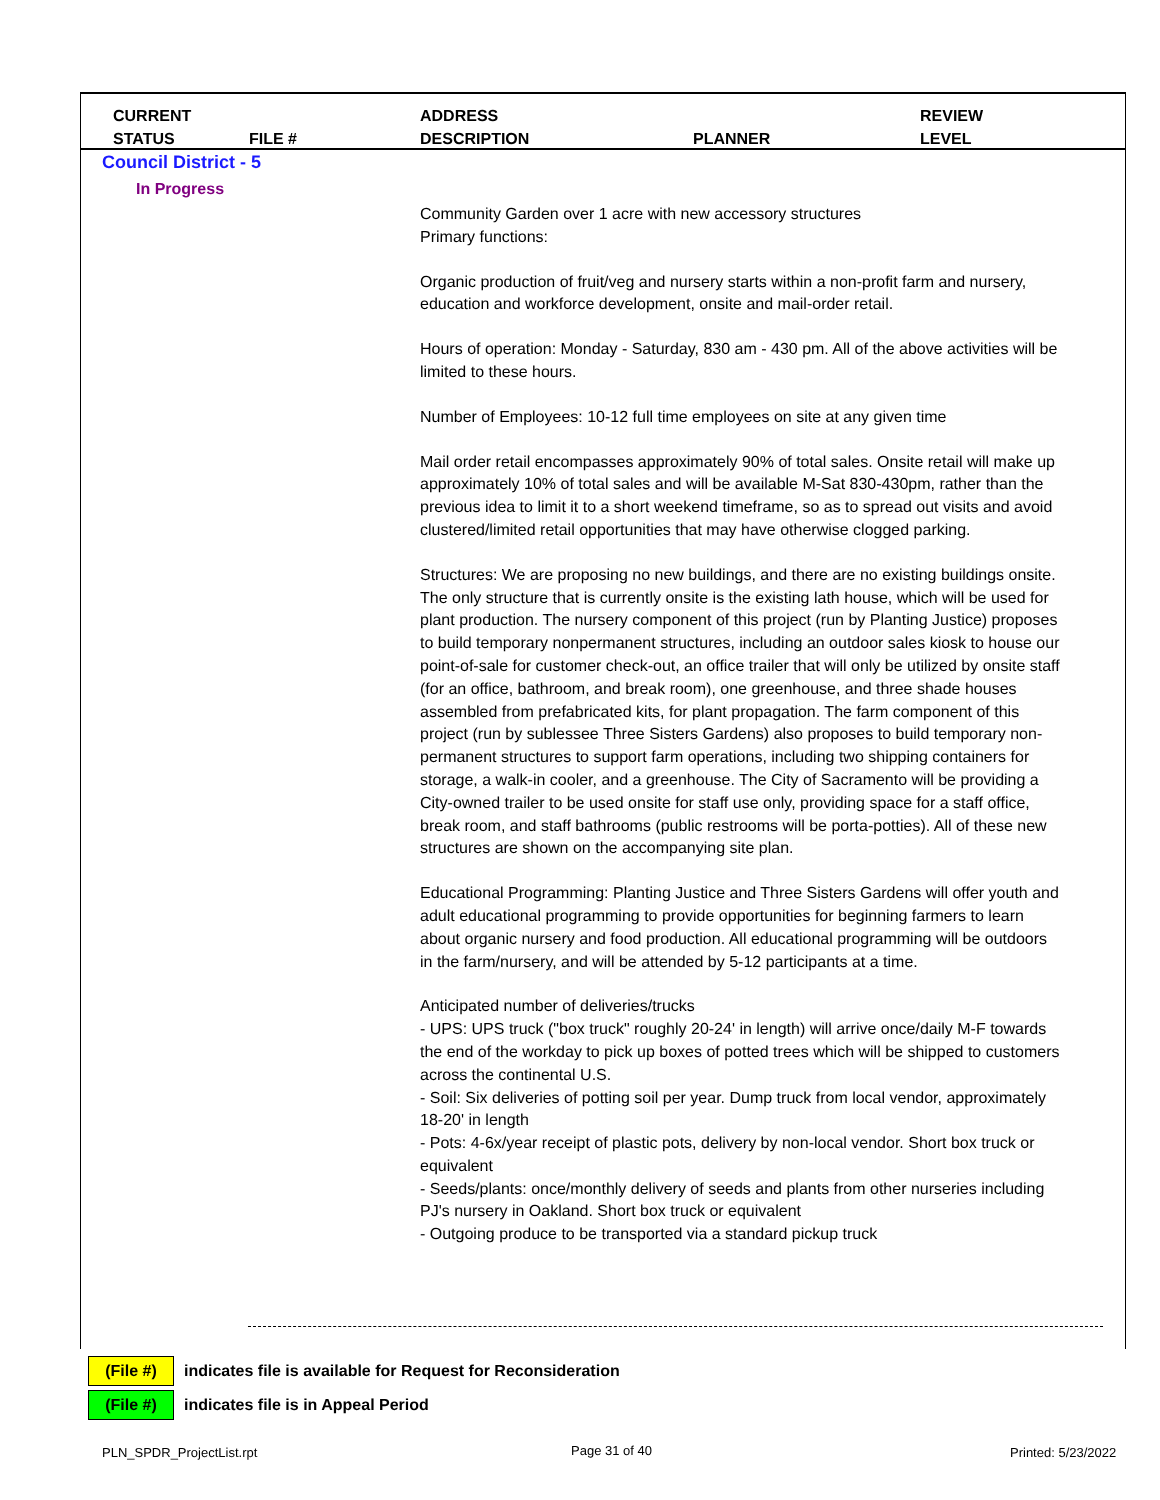CURRENT
STATUS
FILE #
ADDRESS
DESCRIPTION
PLANNER
REVIEW
LEVEL
Council District - 5
In Progress
Community Garden over 1 acre with new accessory structures
Primary functions:
Organic production of fruit/veg and nursery starts within a non-profit farm and nursery, education and workforce development, onsite and mail-order retail.
Hours of operation: Monday - Saturday, 830 am - 430 pm. All of the above activities will be limited to these hours.
Number of Employees: 10-12 full time employees on site at any given time
Mail order retail encompasses approximately 90% of total sales. Onsite retail will make up approximately 10% of total sales and will be available M-Sat 830-430pm, rather than the previous idea to limit it to a short weekend timeframe, so as to spread out visits and avoid clustered/limited retail opportunities that may have otherwise clogged parking.
Structures: We are proposing no new buildings, and there are no existing buildings onsite. The only structure that is currently onsite is the existing lath house, which will be used for plant production. The nursery component of this project (run by Planting Justice) proposes to build temporary nonpermanent structures, including an outdoor sales kiosk to house our point-of-sale for customer check-out, an office trailer that will only be utilized by onsite staff (for an office, bathroom, and break room), one greenhouse, and three shade houses assembled from prefabricated kits, for plant propagation. The farm component of this project (run by sublessee Three Sisters Gardens) also proposes to build temporary non-permanent structures to support farm operations, including two shipping containers for storage, a walk-in cooler, and a greenhouse. The City of Sacramento will be providing a City-owned trailer to be used onsite for staff use only, providing space for a staff office, break room, and staff bathrooms (public restrooms will be porta-potties). All of these new structures are shown on the accompanying site plan.
Educational Programming: Planting Justice and Three Sisters Gardens will offer youth and adult educational programming to provide opportunities for beginning farmers to learn about organic nursery and food production. All educational programming will be outdoors in the farm/nursery, and will be attended by 5-12 participants at a time.
Anticipated number of deliveries/trucks
- UPS: UPS truck ("box truck" roughly 20-24' in length) will arrive once/daily M-F towards the end of the workday to pick up boxes of potted trees which will be shipped to customers across the continental U.S.
- Soil: Six deliveries of potting soil per year. Dump truck from local vendor, approximately 18-20' in length
- Pots: 4-6x/year receipt of plastic pots, delivery by non-local vendor. Short box truck or equivalent
- Seeds/plants: once/monthly delivery of seeds and plants from other nurseries including PJ's nursery in Oakland. Short box truck or equivalent
- Outgoing produce to be transported via a standard pickup truck
(File #) indicates file is available for Request for Reconsideration
(File #) indicates file is in Appeal Period
PLN_SPDR_ProjectList.rpt Page 31 of 40 Printed: 5/23/2022